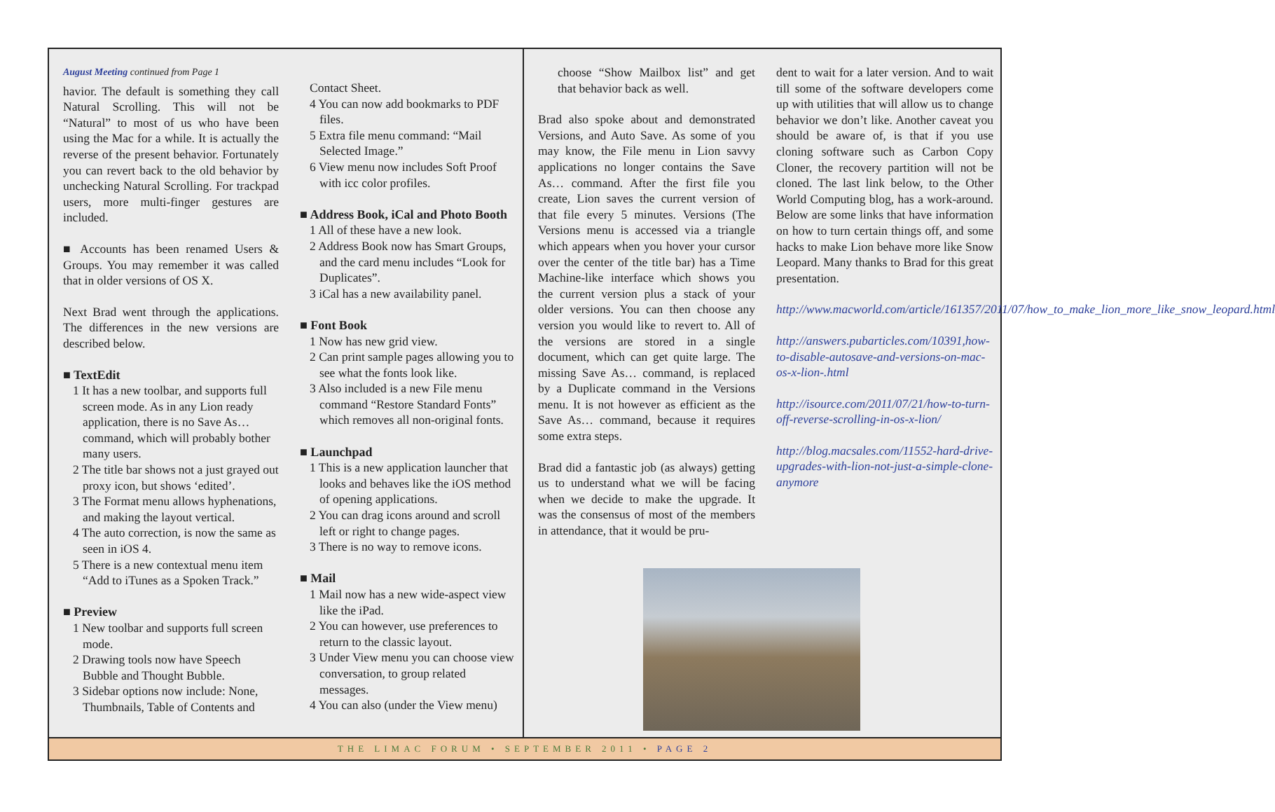August Meeting continued from Page 1
havior. The default is something they call Natural Scrolling. This will not be “Natural” to most of us who have been using the Mac for a while. It is actually the reverse of the present behavior. Fortunately you can revert back to the old behavior by unchecking Natural Scrolling. For trackpad users, more multi-finger gestures are included.
■ Accounts has been renamed Users & Groups. You may remember it was called that in older versions of OS X.
Next Brad went through the applications. The differences in the new versions are described below.
■ TextEdit
1 It has a new toolbar, and supports full screen mode. As in any Lion ready application, there is no Save As… command, which will probably bother many users.
2 The title bar shows not a just grayed out proxy icon, but shows ‘edited’.
3 The Format menu allows hyphenations, and making the layout vertical.
4 The auto correction, is now the same as seen in iOS 4.
5 There is a new contextual menu item “Add to iTunes as a Spoken Track.”
■ Preview
1 New toolbar and supports full screen mode.
2 Drawing tools now have Speech Bubble and Thought Bubble.
3 Sidebar options now include: None, Thumbnails, Table of Contents and
Contact Sheet.
4 You can now add bookmarks to PDF files.
5 Extra file menu command: “Mail Selected Image.”
6 View menu now includes Soft Proof with icc color profiles.
■ Address Book, iCal and Photo Booth
1 All of these have a new look.
2 Address Book now has Smart Groups, and the card menu includes “Look for Duplicates”.
3 iCal has a new availability panel.
■ Font Book
1 Now has new grid view.
2 Can print sample pages allowing you to see what the fonts look like.
3 Also included is a new File menu command “Restore Standard Fonts” which removes all non-original fonts.
■ Launchpad
1 This is a new application launcher that looks and behaves like the iOS method of opening applications.
2 You can drag icons around and scroll left or right to change pages.
3 There is no way to remove icons.
■ Mail
1 Mail now has a new wide-aspect view like the iPad.
2 You can however, use preferences to return to the classic layout.
3 Under View menu you can choose view conversation, to group related messages.
4 You can also (under the View menu)
choose “Show Mailbox list” and get that behavior back as well.
Brad also spoke about and demonstrated Versions, and Auto Save. As some of you may know, the File menu in Lion savvy applications no longer contains the Save As… command. After the first file you create, Lion saves the current version of that file every 5 minutes. Versions (The Versions menu is accessed via a triangle which appears when you hover your cursor over the center of the title bar) has a Time Machine-like interface which shows you the current version plus a stack of your older versions. You can then choose any version you would like to revert to. All of the versions are stored in a single document, which can get quite large. The missing Save As… command, is replaced by a Duplicate command in the Versions menu. It is not however as efficient as the Save As… command, because it requires some extra steps.
Brad did a fantastic job (as always) getting us to understand what we will be facing when we decide to make the upgrade. It was the consensus of most of the members in attendance, that it would be pru-
dent to wait for a later version. And to wait till some of the software developers come up with utilities that will allow us to change behavior we don’t like. Another caveat you should be aware of, is that if you use cloning software such as Carbon Copy Cloner, the recovery partition will not be cloned. The last link below, to the Other World Computing blog, has a work-around. Below are some links that have information on how to turn certain things off, and some hacks to make Lion behave more like Snow Leopard. Many thanks to Brad for this great presentation.
http://www.macworld.com/article/161357/2011/07/how_to_make_lion_more_like_snow_leopard.html
http://answers.pubarticles.com/10391,how-to-disable-autosave-and-versions-on-mac-os-x-lion-.html
http://isource.com/2011/07/21/how-to-turn-off-reverse-scrolling-in-os-x-lion/
http://blog.macsales.com/11552-hard-drive-upgrades-with-lion-not-just-a-simple-clone-anymore
THE LIMAC FORUM • SEPTEMBER 2011 • PAGE 2